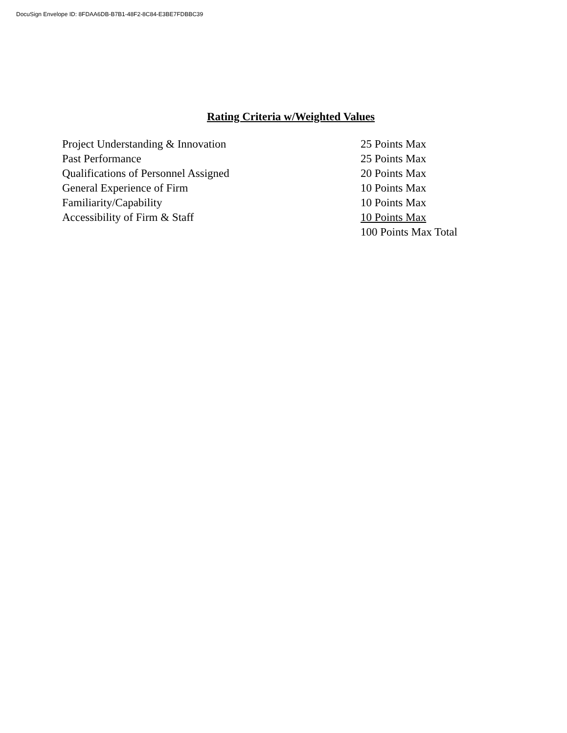DocuSign Envelope ID: 8FDAA6DB-B7B1-48F2-8C84-E3BE7FDBBC39
Rating Criteria w/Weighted Values
| Project Understanding & Innovation | 25 Points Max |
| Past Performance | 25 Points Max |
| Qualifications of Personnel Assigned | 20 Points Max |
| General Experience of Firm | 10 Points Max |
| Familiarity/Capability | 10 Points Max |
| Accessibility of Firm & Staff | 10 Points Max |
| | 100 Points Max Total |